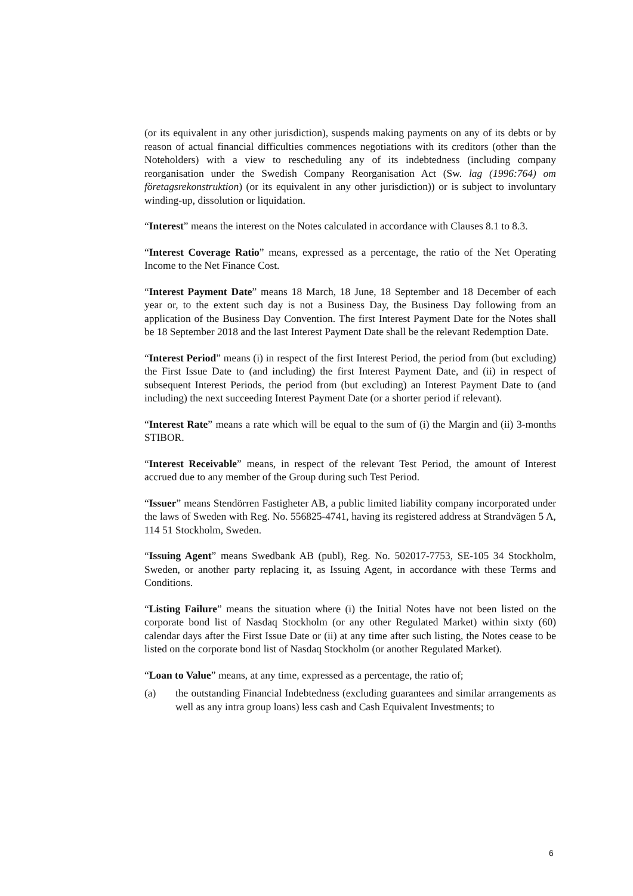(or its equivalent in any other jurisdiction), suspends making payments on any of its debts or by reason of actual financial difficulties commences negotiations with its creditors (other than the Noteholders) with a view to rescheduling any of its indebtedness (including company reorganisation under the Swedish Company Reorganisation Act (Sw. lag (1996:764) om företagsrekonstruktion) (or its equivalent in any other jurisdiction)) or is subject to involuntary winding-up, dissolution or liquidation.
“Interest” means the interest on the Notes calculated in accordance with Clauses 8.1 to 8.3.
“Interest Coverage Ratio” means, expressed as a percentage, the ratio of the Net Operating Income to the Net Finance Cost.
“Interest Payment Date” means 18 March, 18 June, 18 September and 18 December of each year or, to the extent such day is not a Business Day, the Business Day following from an application of the Business Day Convention. The first Interest Payment Date for the Notes shall be 18 September 2018 and the last Interest Payment Date shall be the relevant Redemption Date.
“Interest Period” means (i) in respect of the first Interest Period, the period from (but excluding) the First Issue Date to (and including) the first Interest Payment Date, and (ii) in respect of subsequent Interest Periods, the period from (but excluding) an Interest Payment Date to (and including) the next succeeding Interest Payment Date (or a shorter period if relevant).
“Interest Rate” means a rate which will be equal to the sum of (i) the Margin and (ii) 3-months STIBOR.
“Interest Receivable” means, in respect of the relevant Test Period, the amount of Interest accrued due to any member of the Group during such Test Period.
“Issuer” means Stendörren Fastigheter AB, a public limited liability company incorporated under the laws of Sweden with Reg. No. 556825-4741, having its registered address at Strandvägen 5 A, 114 51 Stockholm, Sweden.
“Issuing Agent” means Swedbank AB (publ), Reg. No. 502017-7753, SE-105 34 Stockholm, Sweden, or another party replacing it, as Issuing Agent, in accordance with these Terms and Conditions.
“Listing Failure” means the situation where (i) the Initial Notes have not been listed on the corporate bond list of Nasdaq Stockholm (or any other Regulated Market) within sixty (60) calendar days after the First Issue Date or (ii) at any time after such listing, the Notes cease to be listed on the corporate bond list of Nasdaq Stockholm (or another Regulated Market).
“Loan to Value” means, at any time, expressed as a percentage, the ratio of;
(a) the outstanding Financial Indebtedness (excluding guarantees and similar arrangements as well as any intra group loans) less cash and Cash Equivalent Investments; to
6